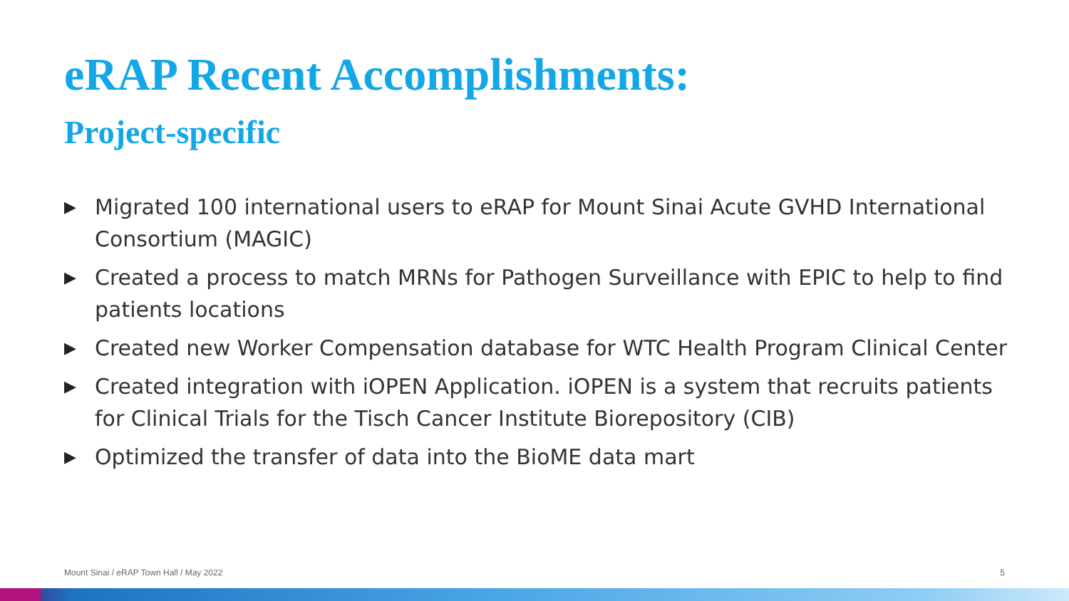eRAP Recent Accomplishments:
Project-specific
▶ Migrated 100 international users to eRAP for Mount Sinai Acute GVHD International Consortium (MAGIC)
▶ Created a process to match MRNs for Pathogen Surveillance with EPIC to help to find patients locations
▶ Created new Worker Compensation database for WTC Health Program Clinical Center
▶ Created integration with iOPEN Application. iOPEN is a system that recruits patients for Clinical Trials for the Tisch Cancer Institute Biorepository (CIB)
▶ Optimized the transfer of data into the BioME data mart
Mount Sinai / eRAP Town Hall / May 2022 5